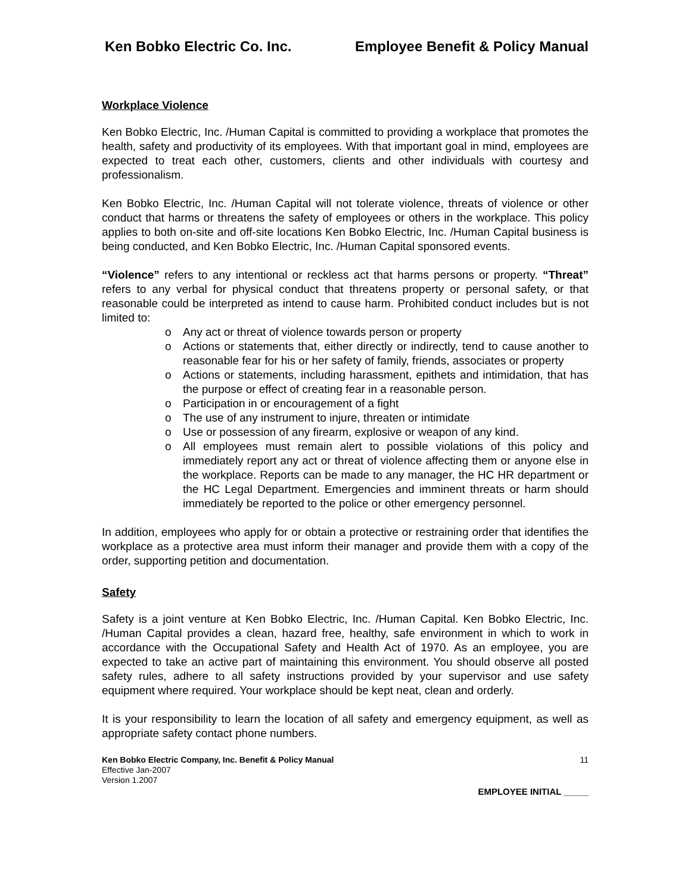Ken Bobko Electric Co. Inc. Employee Benefit & Policy Manual
Workplace Violence
Ken Bobko Electric, Inc. /Human Capital is committed to providing a workplace that promotes the health, safety and productivity of its employees. With that important goal in mind, employees are expected to treat each other, customers, clients and other individuals with courtesy and professionalism.
Ken Bobko Electric, Inc. /Human Capital will not tolerate violence, threats of violence or other conduct that harms or threatens the safety of employees or others in the workplace. This policy applies to both on-site and off-site locations Ken Bobko Electric, Inc. /Human Capital business is being conducted, and Ken Bobko Electric, Inc. /Human Capital sponsored events.
“Violence” refers to any intentional or reckless act that harms persons or property. “Threat” refers to any verbal for physical conduct that threatens property or personal safety, or that reasonable could be interpreted as intend to cause harm. Prohibited conduct includes but is not limited to:
o Any act or threat of violence towards person or property
o Actions or statements that, either directly or indirectly, tend to cause another to reasonable fear for his or her safety of family, friends, associates or property
o Actions or statements, including harassment, epithets and intimidation, that has the purpose or effect of creating fear in a reasonable person.
o Participation in or encouragement of a fight
o The use of any instrument to injure, threaten or intimidate
o Use or possession of any firearm, explosive or weapon of any kind.
o All employees must remain alert to possible violations of this policy and immediately report any act or threat of violence affecting them or anyone else in the workplace. Reports can be made to any manager, the HC HR department or the HC Legal Department. Emergencies and imminent threats or harm should immediately be reported to the police or other emergency personnel.
In addition, employees who apply for or obtain a protective or restraining order that identifies the workplace as a protective area must inform their manager and provide them with a copy of the order, supporting petition and documentation.
Safety
Safety is a joint venture at Ken Bobko Electric, Inc. /Human Capital. Ken Bobko Electric, Inc. /Human Capital provides a clean, hazard free, healthy, safe environment in which to work in accordance with the Occupational Safety and Health Act of 1970. As an employee, you are expected to take an active part of maintaining this environment. You should observe all posted safety rules, adhere to all safety instructions provided by your supervisor and use safety equipment where required. Your workplace should be kept neat, clean and orderly.
It is your responsibility to learn the location of all safety and emergency equipment, as well as appropriate safety contact phone numbers.
Ken Bobko Electric Company, Inc. Benefit & Policy Manual
Effective Jan-2007
Version 1.2007
11
EMPLOYEE INITIAL _____